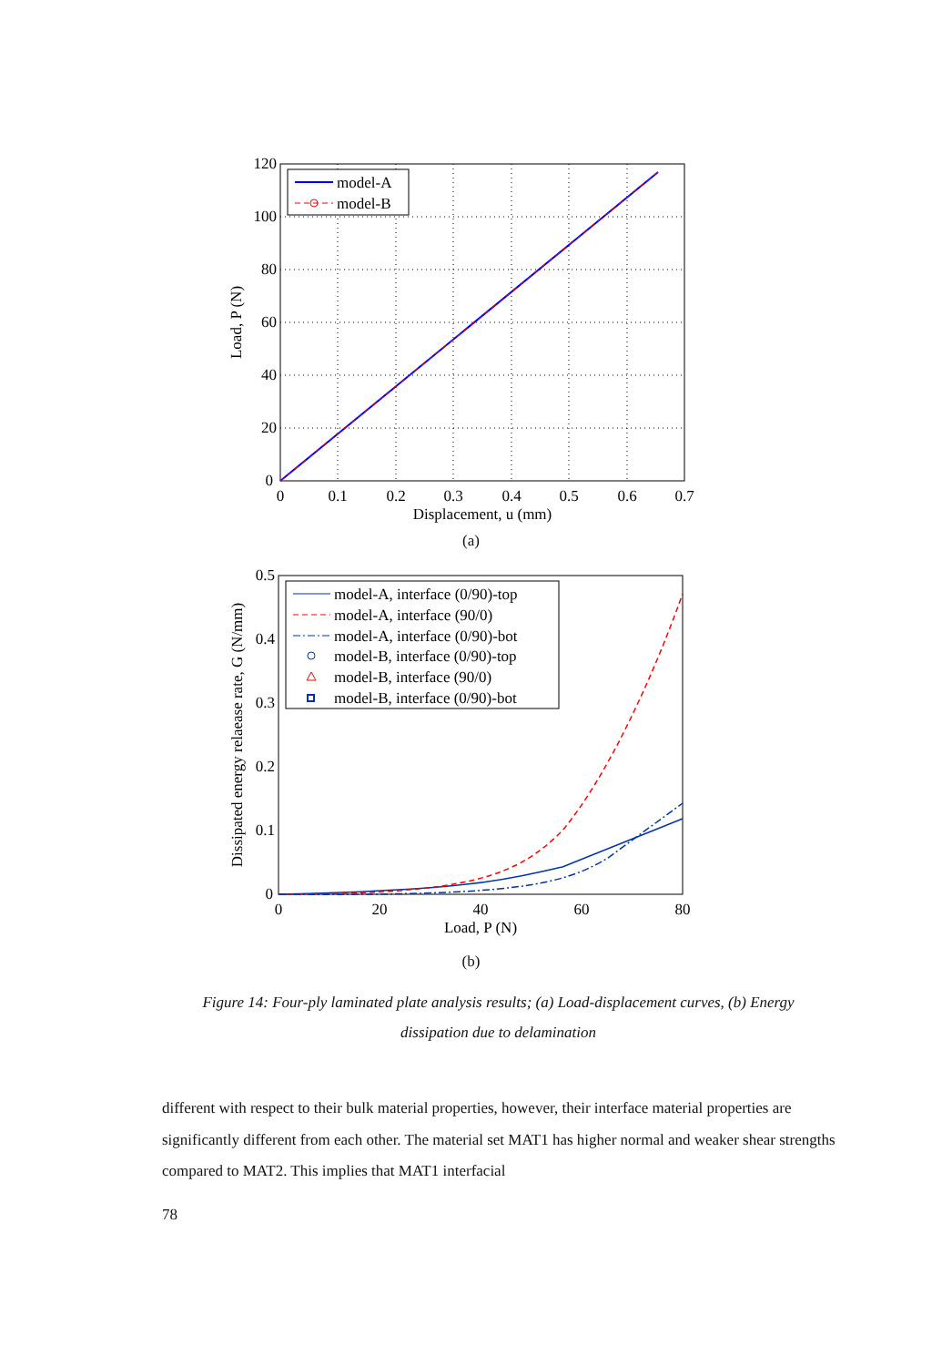0
20
40
60
80
100
120
0
0.1
0.2
0.3
0.4
0.5
0.6
0.7
Displacement, u (mm)
Load, P (N)
model-A
model-B
(a)
0
0.1
0.2
0.3
0.4
0.5
0
20
40
60
80
Load, P (N)
Dissipated energy relaease rate, G (N/mm)
model-A, interface (0/90)-top
model-A, interface (90/0)
model-A, interface (0/90)-bot
model-B, interface (0/90)-top
model-B, interface (90/0)
model-B, interface (0/90)-bot
(b)
Figure 14: Four-ply laminated plate analysis results; (a) Load-displacement curves, (b) Energy dissipation due to delamination
different with respect to their bulk material properties, however, their interface material properties are significantly different from each other. The material set MAT1 has higher normal and weaker shear strengths compared to MAT2. This implies that MAT1 interfacial
78